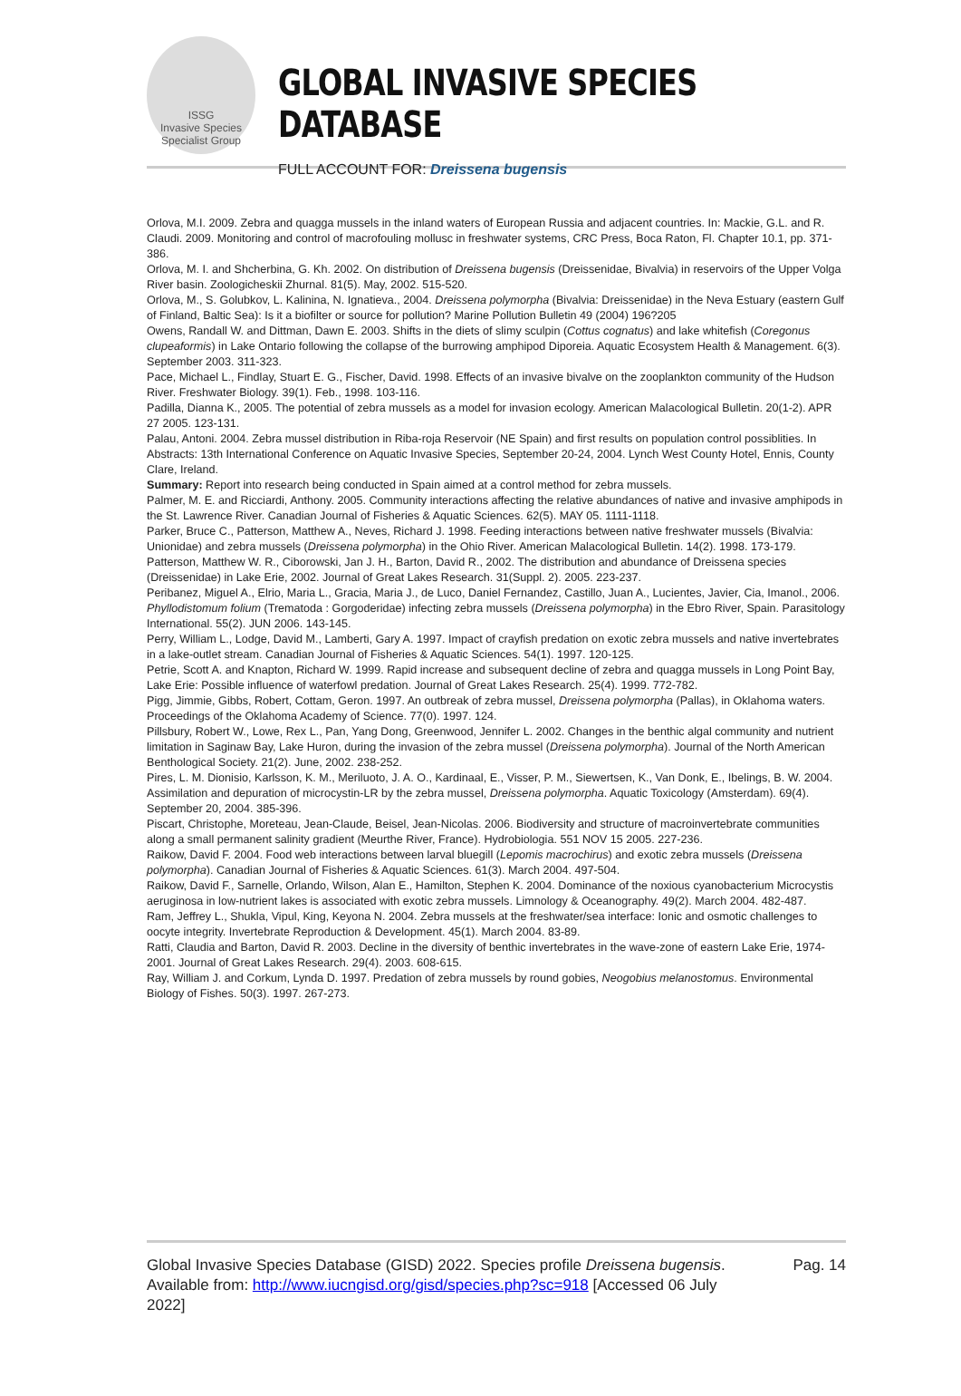ISSG
Invasive Species Specialist Group
GLOBAL INVASIVE SPECIES DATABASE
FULL ACCOUNT FOR: Dreissena bugensis
Orlova, M.I. 2009. Zebra and quagga mussels in the inland waters of European Russia and adjacent countries. In: Mackie, G.L. and R. Claudi. 2009. Monitoring and control of macrofouling mollusc in freshwater systems, CRC Press, Boca Raton, Fl. Chapter 10.1, pp. 371-386.
Orlova, M. I. and Shcherbina, G. Kh. 2002. On distribution of Dreissena bugensis (Dreissenidae, Bivalvia) in reservoirs of the Upper Volga River basin. Zoologicheskii Zhurnal. 81(5). May, 2002. 515-520.
Orlova, M., S. Golubkov, L. Kalinina, N. Ignatieva., 2004. Dreissena polymorpha (Bivalvia: Dreissenidae) in the Neva Estuary (eastern Gulf of Finland, Baltic Sea): Is it a biofilter or source for pollution? Marine Pollution Bulletin 49 (2004) 196?205
Owens, Randall W. and Dittman, Dawn E. 2003. Shifts in the diets of slimy sculpin (Cottus cognatus) and lake whitefish (Coregonus clupeaformis) in Lake Ontario following the collapse of the burrowing amphipod Diporeia. Aquatic Ecosystem Health & Management. 6(3). September 2003. 311-323.
Pace, Michael L., Findlay, Stuart E. G., Fischer, David. 1998. Effects of an invasive bivalve on the zooplankton community of the Hudson River. Freshwater Biology. 39(1). Feb., 1998. 103-116.
Padilla, Dianna K., 2005. The potential of zebra mussels as a model for invasion ecology. American Malacological Bulletin. 20(1-2). APR 27 2005. 123-131.
Palau, Antoni. 2004. Zebra mussel distribution in Riba-roja Reservoir (NE Spain) and first results on population control possiblities. In Abstracts: 13th International Conference on Aquatic Invasive Species, September 20-24, 2004. Lynch West County Hotel, Ennis, County Clare, Ireland.
Summary: Report into research being conducted in Spain aimed at a control method for zebra mussels.
Palmer, M. E. and Ricciardi, Anthony. 2005. Community interactions affecting the relative abundances of native and invasive amphipods in the St. Lawrence River. Canadian Journal of Fisheries & Aquatic Sciences. 62(5). MAY 05. 1111-1118.
Parker, Bruce C., Patterson, Matthew A., Neves, Richard J. 1998. Feeding interactions between native freshwater mussels (Bivalvia: Unionidae) and zebra mussels (Dreissena polymorpha) in the Ohio River. American Malacological Bulletin. 14(2). 1998. 173-179.
Patterson, Matthew W. R., Ciborowski, Jan J. H., Barton, David R., 2002. The distribution and abundance of Dreissena species (Dreissenidae) in Lake Erie, 2002. Journal of Great Lakes Research. 31(Suppl. 2). 2005. 223-237.
Peribanez, Miguel A., Elrio, Maria L., Gracia, Maria J., de Luco, Daniel Fernandez, Castillo, Juan A., Lucientes, Javier, Cia, Imanol., 2006. Phyllodistomum folium (Trematoda : Gorgoderidae) infecting zebra mussels (Dreissena polymorpha) in the Ebro River, Spain. Parasitology International. 55(2). JUN 2006. 143-145.
Perry, William L., Lodge, David M., Lamberti, Gary A. 1997. Impact of crayfish predation on exotic zebra mussels and native invertebrates in a lake-outlet stream. Canadian Journal of Fisheries & Aquatic Sciences. 54(1). 1997. 120-125.
Petrie, Scott A. and Knapton, Richard W. 1999. Rapid increase and subsequent decline of zebra and quagga mussels in Long Point Bay, Lake Erie: Possible influence of waterfowl predation. Journal of Great Lakes Research. 25(4). 1999. 772-782.
Pigg, Jimmie, Gibbs, Robert, Cottam, Geron. 1997. An outbreak of zebra mussel, Dreissena polymorpha (Pallas), in Oklahoma waters. Proceedings of the Oklahoma Academy of Science. 77(0). 1997. 124.
Pillsbury, Robert W., Lowe, Rex L., Pan, Yang Dong, Greenwood, Jennifer L. 2002. Changes in the benthic algal community and nutrient limitation in Saginaw Bay, Lake Huron, during the invasion of the zebra mussel (Dreissena polymorpha). Journal of the North American Benthological Society. 21(2). June, 2002. 238-252.
Pires, L. M. Dionisio, Karlsson, K. M., Meriluoto, J. A. O., Kardinaal, E., Visser, P. M., Siewertsen, K., Van Donk, E., Ibelings, B. W. 2004. Assimilation and depuration of microcystin-LR by the zebra mussel, Dreissena polymorpha. Aquatic Toxicology (Amsterdam). 69(4). September 20, 2004. 385-396.
Piscart, Christophe, Moreteau, Jean-Claude, Beisel, Jean-Nicolas. 2006. Biodiversity and structure of macroinvertebrate communities along a small permanent salinity gradient (Meurthe River, France). Hydrobiologia. 551 NOV 15 2005. 227-236.
Raikow, David F. 2004. Food web interactions between larval bluegill (Lepomis macrochirus) and exotic zebra mussels (Dreissena polymorpha). Canadian Journal of Fisheries & Aquatic Sciences. 61(3). March 2004. 497-504.
Raikow, David F., Sarnelle, Orlando, Wilson, Alan E., Hamilton, Stephen K. 2004. Dominance of the noxious cyanobacterium Microcystis aeruginosa in low-nutrient lakes is associated with exotic zebra mussels. Limnology & Oceanography. 49(2). March 2004. 482-487.
Ram, Jeffrey L., Shukla, Vipul, King, Keyona N. 2004. Zebra mussels at the freshwater/sea interface: Ionic and osmotic challenges to oocyte integrity. Invertebrate Reproduction & Development. 45(1). March 2004. 83-89.
Ratti, Claudia and Barton, David R. 2003. Decline in the diversity of benthic invertebrates in the wave-zone of eastern Lake Erie, 1974-2001. Journal of Great Lakes Research. 29(4). 2003. 608-615.
Ray, William J. and Corkum, Lynda D. 1997. Predation of zebra mussels by round gobies, Neogobius melanostomus. Environmental Biology of Fishes. 50(3). 1997. 267-273.
Global Invasive Species Database (GISD) 2022. Species profile Dreissena bugensis. Available from: http://www.iucngisd.org/gisd/species.php?sc=918 [Accessed 06 July 2022]
Pag. 14